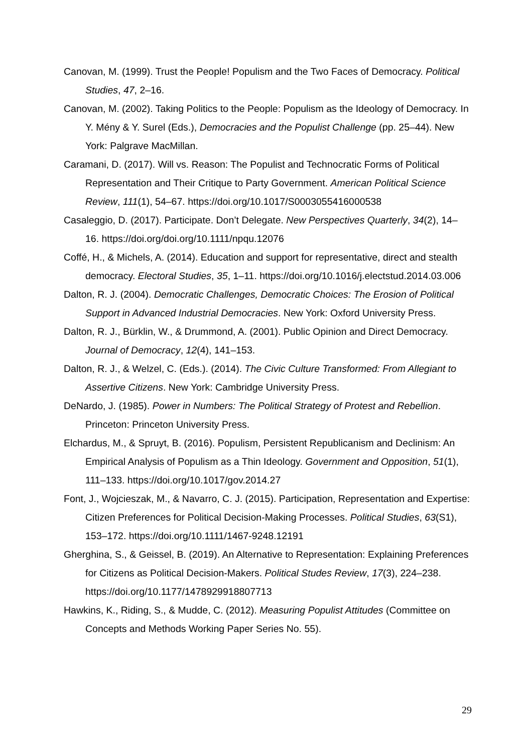Canovan, M. (1999). Trust the People! Populism and the Two Faces of Democracy. Political Studies, 47, 2–16.
Canovan, M. (2002). Taking Politics to the People: Populism as the Ideology of Democracy. In Y. Mény & Y. Surel (Eds.), Democracies and the Populist Challenge (pp. 25–44). New York: Palgrave MacMillan.
Caramani, D. (2017). Will vs. Reason: The Populist and Technocratic Forms of Political Representation and Their Critique to Party Government. American Political Science Review, 111(1), 54–67. https://doi.org/10.1017/S0003055416000538
Casaleggio, D. (2017). Participate. Don’t Delegate. New Perspectives Quarterly, 34(2), 14–16. https://doi.org/doi.org/10.1111/npqu.12076
Coffé, H., & Michels, A. (2014). Education and support for representative, direct and stealth democracy. Electoral Studies, 35, 1–11. https://doi.org/10.1016/j.electstud.2014.03.006
Dalton, R. J. (2004). Democratic Challenges, Democratic Choices: The Erosion of Political Support in Advanced Industrial Democracies. New York: Oxford University Press.
Dalton, R. J., Bürklin, W., & Drummond, A. (2001). Public Opinion and Direct Democracy. Journal of Democracy, 12(4), 141–153.
Dalton, R. J., & Welzel, C. (Eds.). (2014). The Civic Culture Transformed: From Allegiant to Assertive Citizens. New York: Cambridge University Press.
DeNardo, J. (1985). Power in Numbers: The Political Strategy of Protest and Rebellion. Princeton: Princeton University Press.
Elchardus, M., & Spruyt, B. (2016). Populism, Persistent Republicanism and Declinism: An Empirical Analysis of Populism as a Thin Ideology. Government and Opposition, 51(1), 111–133. https://doi.org/10.1017/gov.2014.27
Font, J., Wojcieszak, M., & Navarro, C. J. (2015). Participation, Representation and Expertise: Citizen Preferences for Political Decision-Making Processes. Political Studies, 63(S1), 153–172. https://doi.org/10.1111/1467-9248.12191
Gherghina, S., & Geissel, B. (2019). An Alternative to Representation: Explaining Preferences for Citizens as Political Decision-Makers. Political Studes Review, 17(3), 224–238. https://doi.org/10.1177/1478929918807713
Hawkins, K., Riding, S., & Mudde, C. (2012). Measuring Populist Attitudes (Committee on Concepts and Methods Working Paper Series No. 55).
29